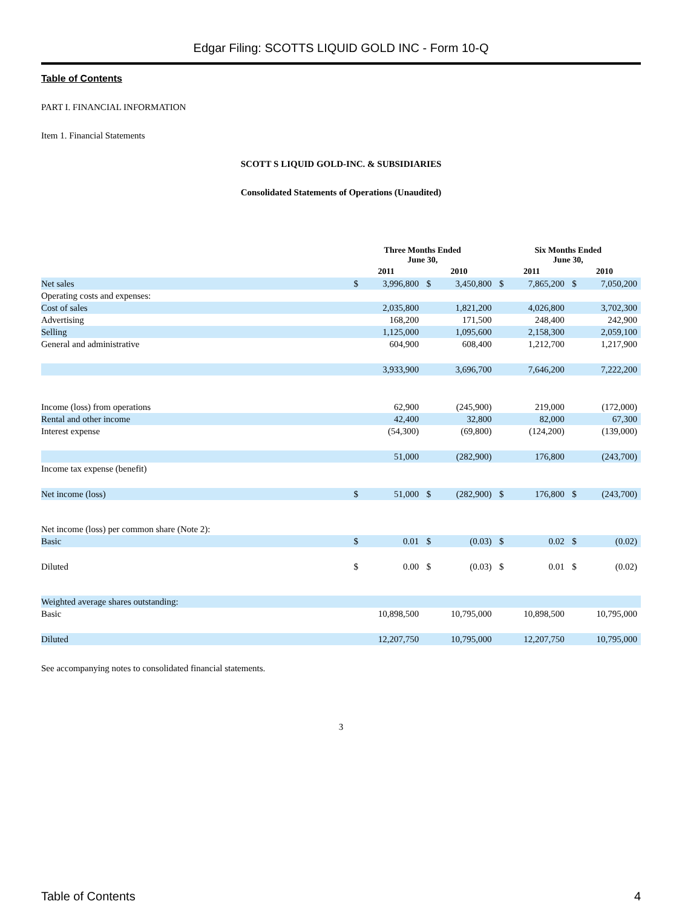Edgar Filing: SCOTTS LIQUID GOLD INC - Form 10-Q
Table of Contents
PART I. FINANCIAL INFORMATION
Item 1. Financial Statements
SCOTT S LIQUID GOLD-INC. & SUBSIDIARIES
Consolidated Statements of Operations (Unaudited)
| | Three Months Ended June 30, | | | | Six Months Ended June 30, | | | |
| --- | --- | --- | --- | --- | --- | --- | --- | --- |
| | 2011 | | 2010 | | 2011 | | 2010 | |
| Net sales | $ | 3,996,800 | $ | 3,450,800 | $ | 7,865,200 | $ | 7,050,200 |
| Operating costs and expenses: | | | | | | | | |
| Cost of sales | | 2,035,800 | | 1,821,200 | | 4,026,800 | | 3,702,300 |
| Advertising | | 168,200 | | 171,500 | | 248,400 | | 242,900 |
| Selling | | 1,125,000 | | 1,095,600 | | 2,158,300 | | 2,059,100 |
| General and administrative | | 604,900 | | 608,400 | | 1,212,700 | | 1,217,900 |
| | | 3,933,900 | | 3,696,700 | | 7,646,200 | | 7,222,200 |
| Income (loss) from operations | | 62,900 | | (245,900) | | 219,000 | | (172,000) |
| Rental and other income | | 42,400 | | 32,800 | | 82,000 | | 67,300 |
| Interest expense | | (54,300) | | (69,800) | | (124,200) | | (139,000) |
| | | 51,000 | | (282,900) | | 176,800 | | (243,700) |
| Income tax expense (benefit) | | | | | | | | |
| Net income (loss) | $ | 51,000 | $ | (282,900) | $ | 176,800 | $ | (243,700) |
| Net income (loss) per common share (Note 2): | | | | | | | | |
| Basic | $ | 0.01 | $ | (0.03) | $ | 0.02 | $ | (0.02) |
| Diluted | $ | 0.00 | $ | (0.03) | $ | 0.01 | $ | (0.02) |
| Weighted average shares outstanding: | | | | | | | | |
| Basic | | 10,898,500 | | 10,795,000 | | 10,898,500 | | 10,795,000 |
| Diluted | | 12,207,750 | | 10,795,000 | | 12,207,750 | | 10,795,000 |
See accompanying notes to consolidated financial statements.
3
Table of Contents 4